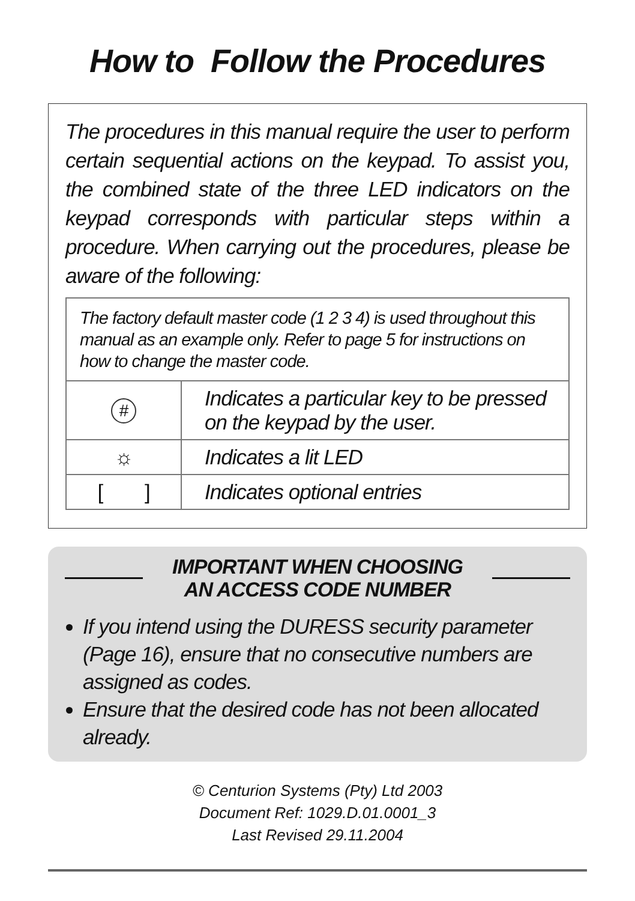How to Follow the Procedures
The procedures in this manual require the user to perform certain sequential actions on the keypad. To assist you, the combined state of the three LED indicators on the keypad corresponds with particular steps within a procedure. When carrying out the procedures, please be aware of the following:
| The factory default master code (1 2 3 4) is used throughout this manual as an example only. Refer to page 5 for instructions on how to change the master code. | |
| # | Indicates a particular key to be pressed on the keypad by the user. |
| ☼ | Indicates a lit LED |
| [ ] | Indicates optional entries |
IMPORTANT WHEN CHOOSING
AN ACCESS CODE NUMBER
If you intend using the DURESS security parameter (Page 16), ensure that no consecutive numbers are assigned as codes.
Ensure that the desired code has not been allocated already.
© Centurion Systems (Pty) Ltd 2003
Document Ref: 1029.D.01.0001_3
Last Revised 29.11.2004